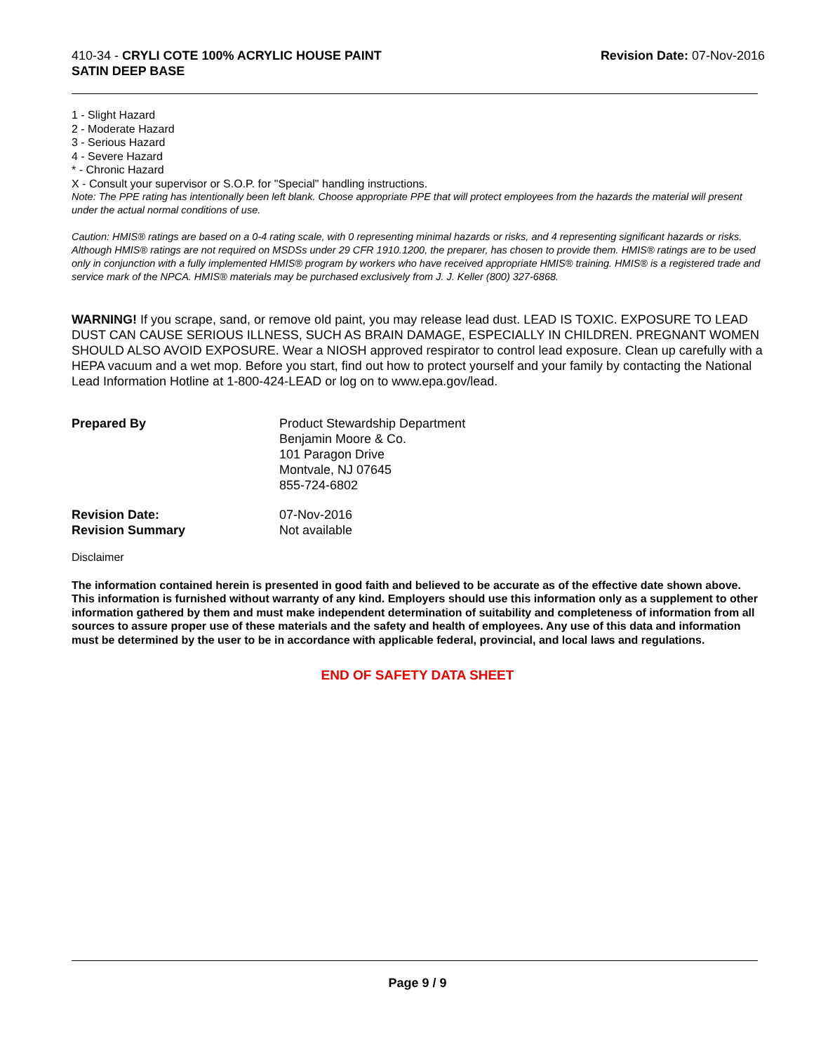410-34 - CRYLI COTE 100% ACRYLIC HOUSE PAINT
SATIN DEEP BASE
Revision Date: 07-Nov-2016
1 - Slight Hazard
2 - Moderate Hazard
3 - Serious Hazard
4 - Severe Hazard
* - Chronic Hazard
X - Consult your supervisor or S.O.P. for "Special" handling instructions.
Note: The PPE rating has intentionally been left blank. Choose appropriate PPE that will protect employees from the hazards the material will present under the actual normal conditions of use.
Caution: HMIS® ratings are based on a 0-4 rating scale, with 0 representing minimal hazards or risks, and 4 representing significant hazards or risks. Although HMIS® ratings are not required on MSDSs under 29 CFR 1910.1200, the preparer, has chosen to provide them. HMIS® ratings are to be used only in conjunction with a fully implemented HMIS® program by workers who have received appropriate HMIS® training. HMIS® is a registered trade and service mark of the NPCA. HMIS® materials may be purchased exclusively from J. J. Keller (800) 327-6868.
WARNING! If you scrape, sand, or remove old paint, you may release lead dust. LEAD IS TOXIC. EXPOSURE TO LEAD DUST CAN CAUSE SERIOUS ILLNESS, SUCH AS BRAIN DAMAGE, ESPECIALLY IN CHILDREN. PREGNANT WOMEN SHOULD ALSO AVOID EXPOSURE. Wear a NIOSH approved respirator to control lead exposure. Clean up carefully with a HEPA vacuum and a wet mop. Before you start, find out how to protect yourself and your family by contacting the National Lead Information Hotline at 1-800-424-LEAD or log on to www.epa.gov/lead.
| Prepared By | Product Stewardship Department Benjamin Moore & Co. 101 Paragon Drive Montvale, NJ 07645 855-724-6802 |
| Revision Date: | 07-Nov-2016 |
| Revision Summary | Not available |
Disclaimer
The information contained herein is presented in good faith and believed to be accurate as of the effective date shown above. This information is furnished without warranty of any kind. Employers should use this information only as a supplement to other information gathered by them and must make independent determination of suitability and completeness of information from all sources to assure proper use of these materials and the safety and health of employees. Any use of this data and information must be determined by the user to be in accordance with applicable federal, provincial, and local laws and regulations.
END OF SAFETY DATA SHEET
Page 9 / 9